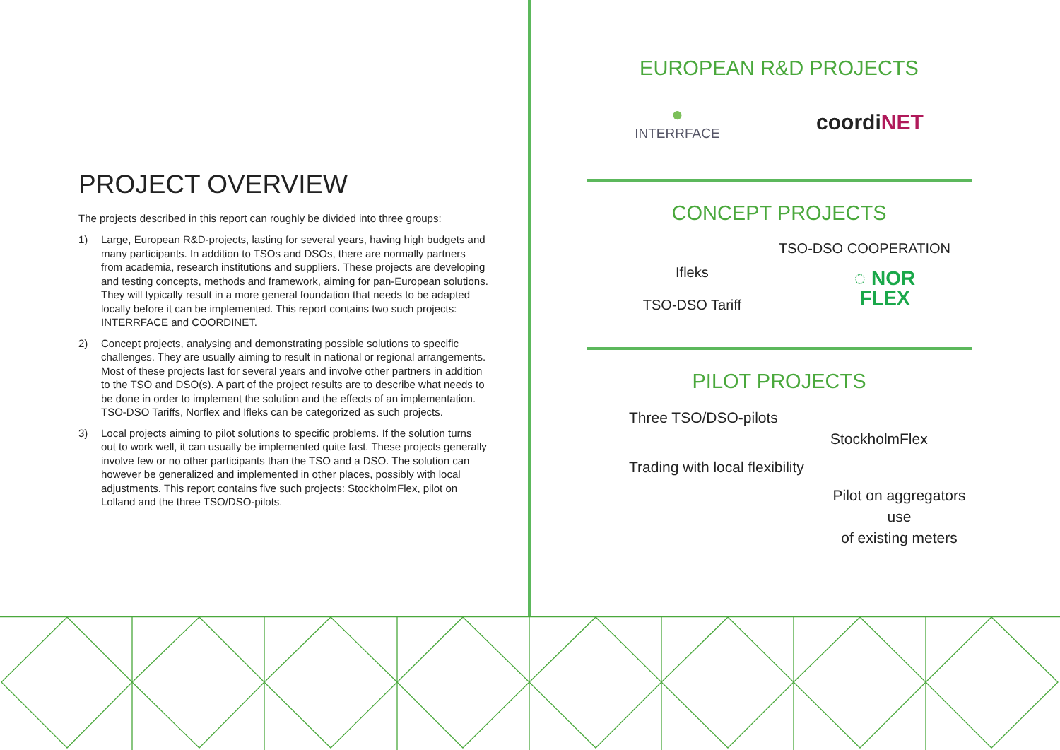PROJECT OVERVIEW
The projects described in this report can roughly be divided into three groups:
1) Large, European R&D-projects, lasting for several years, having high budgets and many participants. In addition to TSOs and DSOs, there are normally partners from academia, research institutions and suppliers. These projects are developing and testing concepts, methods and framework, aiming for pan-European solutions. They will typically result in a more general foundation that needs to be adapted locally before it can be implemented. This report contains two such projects: INTERRFACE and COORDINET.
2) Concept projects, analysing and demonstrating possible solutions to specific challenges. They are usually aiming to result in national or regional arrangements. Most of these projects last for several years and involve other partners in addition to the TSO and DSO(s). A part of the project results are to describe what needs to be done in order to implement the solution and the effects of an implementation. TSO-DSO Tariffs, Norflex and Ifleks can be categorized as such projects.
3) Local projects aiming to pilot solutions to specific problems. If the solution turns out to work well, it can usually be implemented quite fast. These projects generally involve few or no other participants than the TSO and a DSO. The solution can however be generalized and implemented in other places, possibly with local adjustments. This report contains five such projects: StockholmFlex, pilot on Lolland and the three TSO/DSO-pilots.
EUROPEAN R&D PROJECTS
●
INTERRFACE
coordiNET
CONCEPT PROJECTS
TSO-DSO COOPERATION
Ifleks
TSO-DSO Tariff
◌ NOR
FLEX
PILOT PROJECTS
Three TSO/DSO-pilots
StockholmFlex
Trading with local flexibility
Pilot on aggregators use
of existing meters